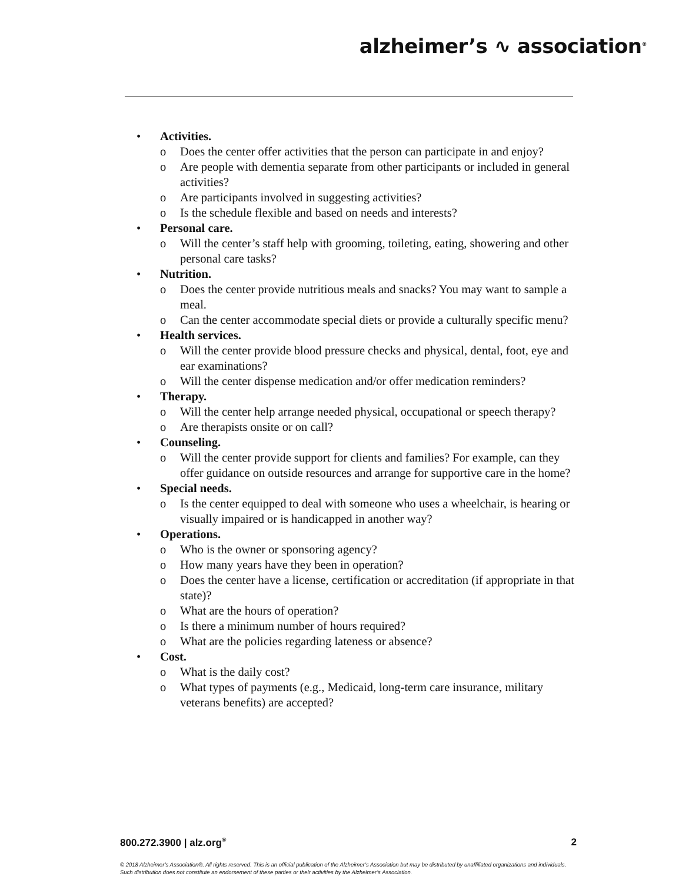alzheimer’s ∿ association<sup>®</sup>
• Activities.
o Does the center offer activities that the person can participate in and enjoy?
o Are people with dementia separate from other participants or included in general activities?
o Are participants involved in suggesting activities?
o Is the schedule flexible and based on needs and interests?
• Personal care.
o Will the center’s staff help with grooming, toileting, eating, showering and other personal care tasks?
• Nutrition.
o Does the center provide nutritious meals and snacks? You may want to sample a meal.
o Can the center accommodate special diets or provide a culturally specific menu?
• Health services.
o Will the center provide blood pressure checks and physical, dental, foot, eye and ear examinations?
o Will the center dispense medication and/or offer medication reminders?
• Therapy.
o Will the center help arrange needed physical, occupational or speech therapy?
o Are therapists onsite or on call?
• Counseling.
o Will the center provide support for clients and families? For example, can they offer guidance on outside resources and arrange for supportive care in the home?
• Special needs.
o Is the center equipped to deal with someone who uses a wheelchair, is hearing or visually impaired or is handicapped in another way?
• Operations.
o Who is the owner or sponsoring agency?
o How many years have they been in operation?
o Does the center have a license, certification or accreditation (if appropriate in that state)?
o What are the hours of operation?
o Is there a minimum number of hours required?
o What are the policies regarding lateness or absence?
• Cost.
o What is the daily cost?
o What types of payments (e.g., Medicaid, long-term care insurance, military veterans benefits) are accepted?
800.272.3900 | alz.org<sup>®</sup> 2
© 2018 Alzheimer’s Association®. All rights reserved. This is an official publication of the Alzheimer’s Association but may be distributed by unaffiliated organizations and individuals.
Such distribution does not constitute an endorsement of these parties or their activities by the Alzheimer’s Association.